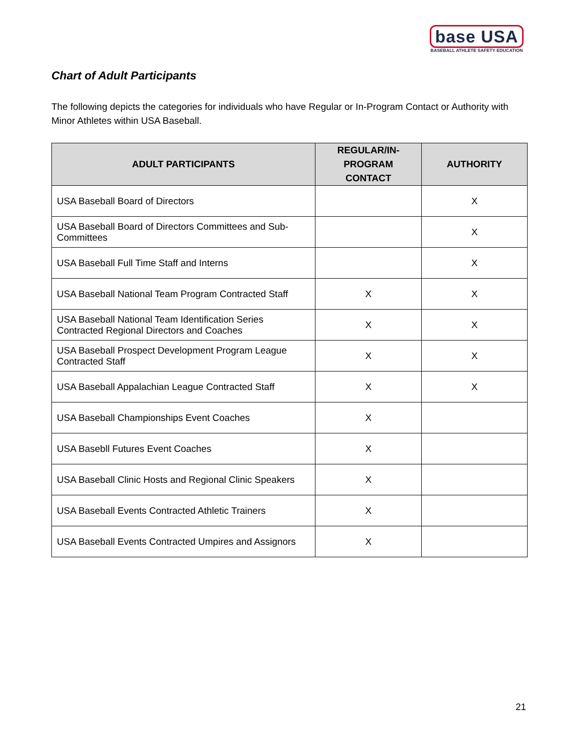base USA
BASEBALL ATHLETE SAFETY EDUCATION
Chart of Adult Participants
The following depicts the categories for individuals who have Regular or In-Program Contact or Authority with Minor Athletes within USA Baseball.
| ADULT PARTICIPANTS | REGULAR/IN-PROGRAM CONTACT | AUTHORITY |
| --- | --- | --- |
| USA Baseball Board of Directors | | X |
| USA Baseball Board of Directors Committees and Sub-Committees | | X |
| USA Baseball Full Time Staff and Interns | | X |
| USA Baseball National Team Program Contracted Staff | X | X |
| USA Baseball National Team Identification Series Contracted Regional Directors and Coaches | X | X |
| USA Baseball Prospect Development Program League Contracted Staff | X | X |
| USA Baseball Appalachian League Contracted Staff | X | X |
| USA Baseball Championships Event Coaches | X | |
| USA Basebll Futures Event Coaches | X | |
| USA Baseball Clinic Hosts and Regional Clinic Speakers | X | |
| USA Baseball Events Contracted Athletic Trainers | X | |
| USA Baseball Events Contracted Umpires and Assignors | X | |
21